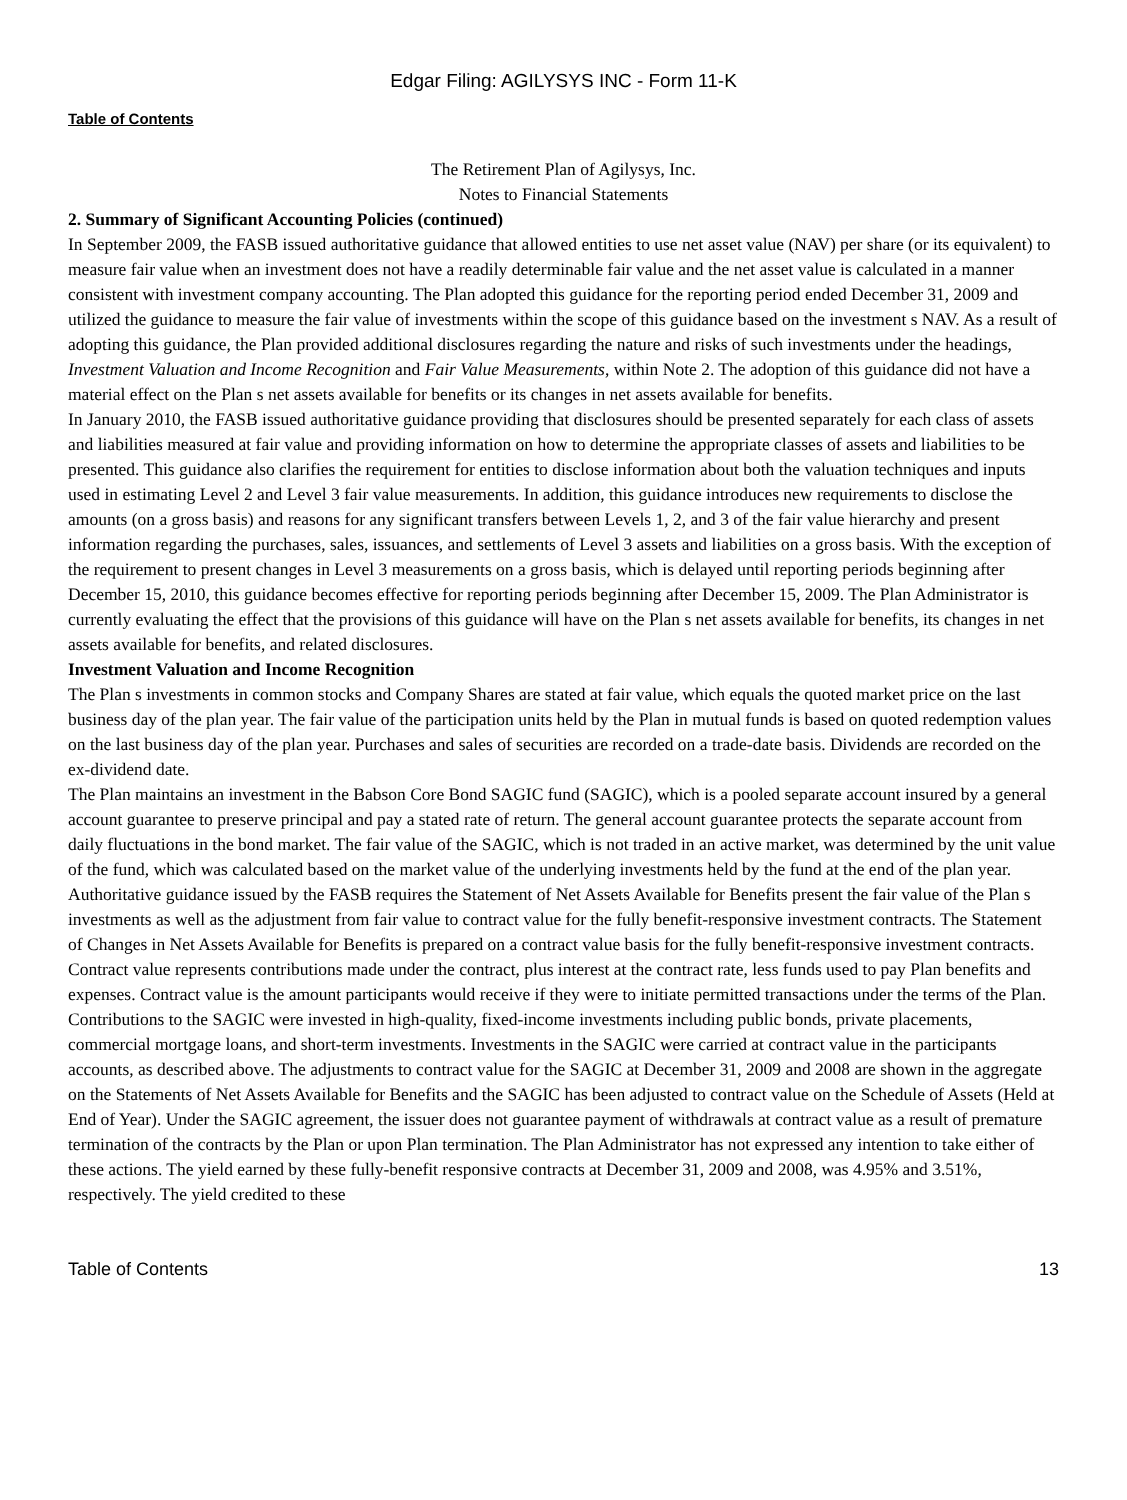Edgar Filing: AGILYSYS INC - Form 11-K
Table of Contents
The Retirement Plan of Agilysys, Inc.
Notes to Financial Statements
2. Summary of Significant Accounting Policies (continued)
In September 2009, the FASB issued authoritative guidance that allowed entities to use net asset value (NAV) per share (or its equivalent) to measure fair value when an investment does not have a readily determinable fair value and the net asset value is calculated in a manner consistent with investment company accounting. The Plan adopted this guidance for the reporting period ended December 31, 2009 and utilized the guidance to measure the fair value of investments within the scope of this guidance based on the investment s NAV. As a result of adopting this guidance, the Plan provided additional disclosures regarding the nature and risks of such investments under the headings, Investment Valuation and Income Recognition and Fair Value Measurements, within Note 2. The adoption of this guidance did not have a material effect on the Plan s net assets available for benefits or its changes in net assets available for benefits.
In January 2010, the FASB issued authoritative guidance providing that disclosures should be presented separately for each class of assets and liabilities measured at fair value and providing information on how to determine the appropriate classes of assets and liabilities to be presented. This guidance also clarifies the requirement for entities to disclose information about both the valuation techniques and inputs used in estimating Level 2 and Level 3 fair value measurements. In addition, this guidance introduces new requirements to disclose the amounts (on a gross basis) and reasons for any significant transfers between Levels 1, 2, and 3 of the fair value hierarchy and present information regarding the purchases, sales, issuances, and settlements of Level 3 assets and liabilities on a gross basis. With the exception of the requirement to present changes in Level 3 measurements on a gross basis, which is delayed until reporting periods beginning after December 15, 2010, this guidance becomes effective for reporting periods beginning after December 15, 2009. The Plan Administrator is currently evaluating the effect that the provisions of this guidance will have on the Plan s net assets available for benefits, its changes in net assets available for benefits, and related disclosures.
Investment Valuation and Income Recognition
The Plan s investments in common stocks and Company Shares are stated at fair value, which equals the quoted market price on the last business day of the plan year. The fair value of the participation units held by the Plan in mutual funds is based on quoted redemption values on the last business day of the plan year. Purchases and sales of securities are recorded on a trade-date basis. Dividends are recorded on the ex-dividend date.
The Plan maintains an investment in the Babson Core Bond SAGIC fund (SAGIC), which is a pooled separate account insured by a general account guarantee to preserve principal and pay a stated rate of return. The general account guarantee protects the separate account from daily fluctuations in the bond market. The fair value of the SAGIC, which is not traded in an active market, was determined by the unit value of the fund, which was calculated based on the market value of the underlying investments held by the fund at the end of the plan year. Authoritative guidance issued by the FASB requires the Statement of Net Assets Available for Benefits present the fair value of the Plan s investments as well as the adjustment from fair value to contract value for the fully benefit-responsive investment contracts. The Statement of Changes in Net Assets Available for Benefits is prepared on a contract value basis for the fully benefit-responsive investment contracts.
Contract value represents contributions made under the contract, plus interest at the contract rate, less funds used to pay Plan benefits and expenses. Contract value is the amount participants would receive if they were to initiate permitted transactions under the terms of the Plan. Contributions to the SAGIC were invested in high-quality, fixed-income investments including public bonds, private placements, commercial mortgage loans, and short-term investments. Investments in the SAGIC were carried at contract value in the participants accounts, as described above. The adjustments to contract value for the SAGIC at December 31, 2009 and 2008 are shown in the aggregate on the Statements of Net Assets Available for Benefits and the SAGIC has been adjusted to contract value on the Schedule of Assets (Held at End of Year). Under the SAGIC agreement, the issuer does not guarantee payment of withdrawals at contract value as a result of premature termination of the contracts by the Plan or upon Plan termination. The Plan Administrator has not expressed any intention to take either of these actions. The yield earned by these fully-benefit responsive contracts at December 31, 2009 and 2008, was 4.95% and 3.51%, respectively. The yield credited to these
Table of Contents 13